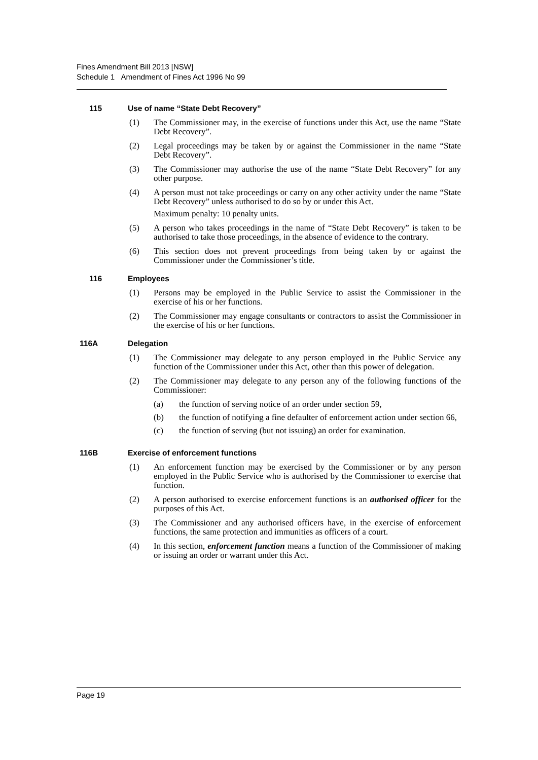Fines Amendment Bill 2013 [NSW]
Schedule 1 Amendment of Fines Act 1996 No 99
115 Use of name “State Debt Recovery”
(1) The Commissioner may, in the exercise of functions under this Act, use the name “State Debt Recovery”.
(2) Legal proceedings may be taken by or against the Commissioner in the name “State Debt Recovery”.
(3) The Commissioner may authorise the use of the name “State Debt Recovery” for any other purpose.
(4) A person must not take proceedings or carry on any other activity under the name “State Debt Recovery” unless authorised to do so by or under this Act.
Maximum penalty: 10 penalty units.
(5) A person who takes proceedings in the name of “State Debt Recovery” is taken to be authorised to take those proceedings, in the absence of evidence to the contrary.
(6) This section does not prevent proceedings from being taken by or against the Commissioner under the Commissioner’s title.
116 Employees
(1) Persons may be employed in the Public Service to assist the Commissioner in the exercise of his or her functions.
(2) The Commissioner may engage consultants or contractors to assist the Commissioner in the exercise of his or her functions.
116A Delegation
(1) The Commissioner may delegate to any person employed in the Public Service any function of the Commissioner under this Act, other than this power of delegation.
(2) The Commissioner may delegate to any person any of the following functions of the Commissioner:
(a) the function of serving notice of an order under section 59,
(b) the function of notifying a fine defaulter of enforcement action under section 66,
(c) the function of serving (but not issuing) an order for examination.
116B Exercise of enforcement functions
(1) An enforcement function may be exercised by the Commissioner or by any person employed in the Public Service who is authorised by the Commissioner to exercise that function.
(2) A person authorised to exercise enforcement functions is an authorised officer for the purposes of this Act.
(3) The Commissioner and any authorised officers have, in the exercise of enforcement functions, the same protection and immunities as officers of a court.
(4) In this section, enforcement function means a function of the Commissioner of making or issuing an order or warrant under this Act.
Page 19